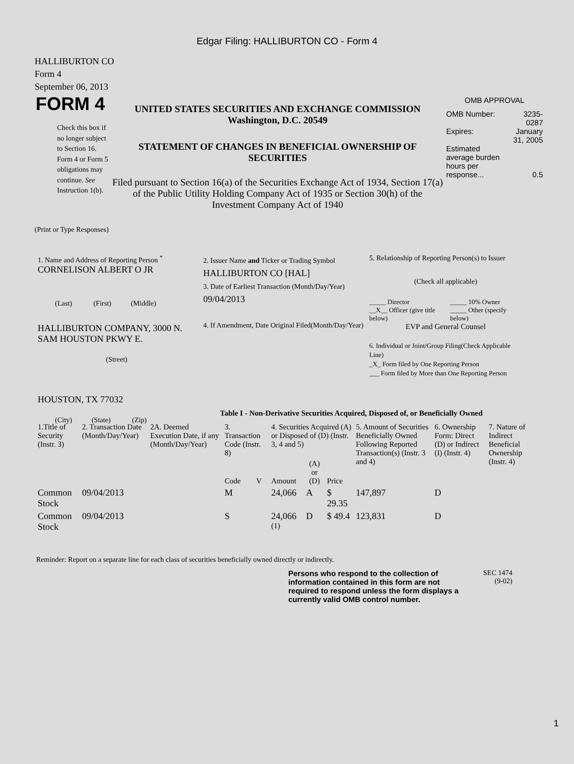Edgar Filing: HALLIBURTON CO - Form 4
HALLIBURTON CO
Form 4
September 06, 2013
FORM 4
Check this box if no longer subject to Section 16. Form 4 or Form 5 obligations may continue. See Instruction 1(b).
UNITED STATES SECURITIES AND EXCHANGE COMMISSION
Washington, D.C. 20549
STATEMENT OF CHANGES IN BENEFICIAL OWNERSHIP OF SECURITIES
Filed pursuant to Section 16(a) of the Securities Exchange Act of 1934, Section 17(a) of the Public Utility Holding Company Act of 1935 or Section 30(h) of the Investment Company Act of 1940
OMB APPROVAL
| OMB Number: | 3235-0287 |
| Expires: | January 31, 2005 |
| Estimated average burden hours per response... | 0.5 |
(Print or Type Responses)
1. Name and Address of Reporting Person <sup>*</sup>
CORNELISON ALBERT O JR
(Last) (First) (Middle)
HALLIBURTON COMPANY, 3000 N. SAM HOUSTON PKWY E.
(Street)
HOUSTON, TX 77032
(City) (State) (Zip)
2. Issuer Name and Ticker or Trading Symbol
HALLIBURTON CO [HAL]
3. Date of Earliest Transaction (Month/Day/Year)
09/04/2013
4. If Amendment, Date Original Filed(Month/Day/Year)
5. Relationship of Reporting Person(s) to Issuer
(Check all applicable)
| _____ Director | _____ 10% Owner |
| __X__ Officer (give title below) | _____ Other (specify below) |
EVP and General Counsel
6. Individual or Joint/Group Filing(Check Applicable Line)
_X_ Form filed by One Reporting Person
___ Form filed by More than One Reporting Person
Table I - Non-Derivative Securities Acquired, Disposed of, or Beneficially Owned
| 1.Title of Security (Instr. 3) | 2. Transaction Date (Month/Day/Year) | 2A. Deemed Execution Date, if any (Month/Day/Year) | 3. Transaction Code (Instr. 8) | | 4. Securities Acquired (A) or Disposed of (D) (Instr. 3, 4 and 5) | | | 5. Amount of Securities Beneficially Owned Following Reported Transaction(s) (Instr. 3 and 4) | 6. Ownership Form: Direct (D) or Indirect (I) (Instr. 4) | 7. Nature of Indirect Beneficial Ownership (Instr. 4) |
| --- | --- | --- | --- | --- | --- | --- | --- | --- | --- | --- |
| | | | Code | V | Amount | (A) or (D) | Price | | | |
| Common Stock | 09/04/2013 | | M | | 24,066 | A | $ 29.35 | 147,897 | D | |
| Common Stock | 09/04/2013 | | S | | 24,066 <sup>(1)</sup> | D | $ 49.4 | 123,831 | D | |
Reminder: Report on a separate line for each class of securities beneficially owned directly or indirectly.
Persons who respond to the collection of information contained in this form are not required to respond unless the form displays a currently valid OMB control number.
SEC 1474
(9-02)
1